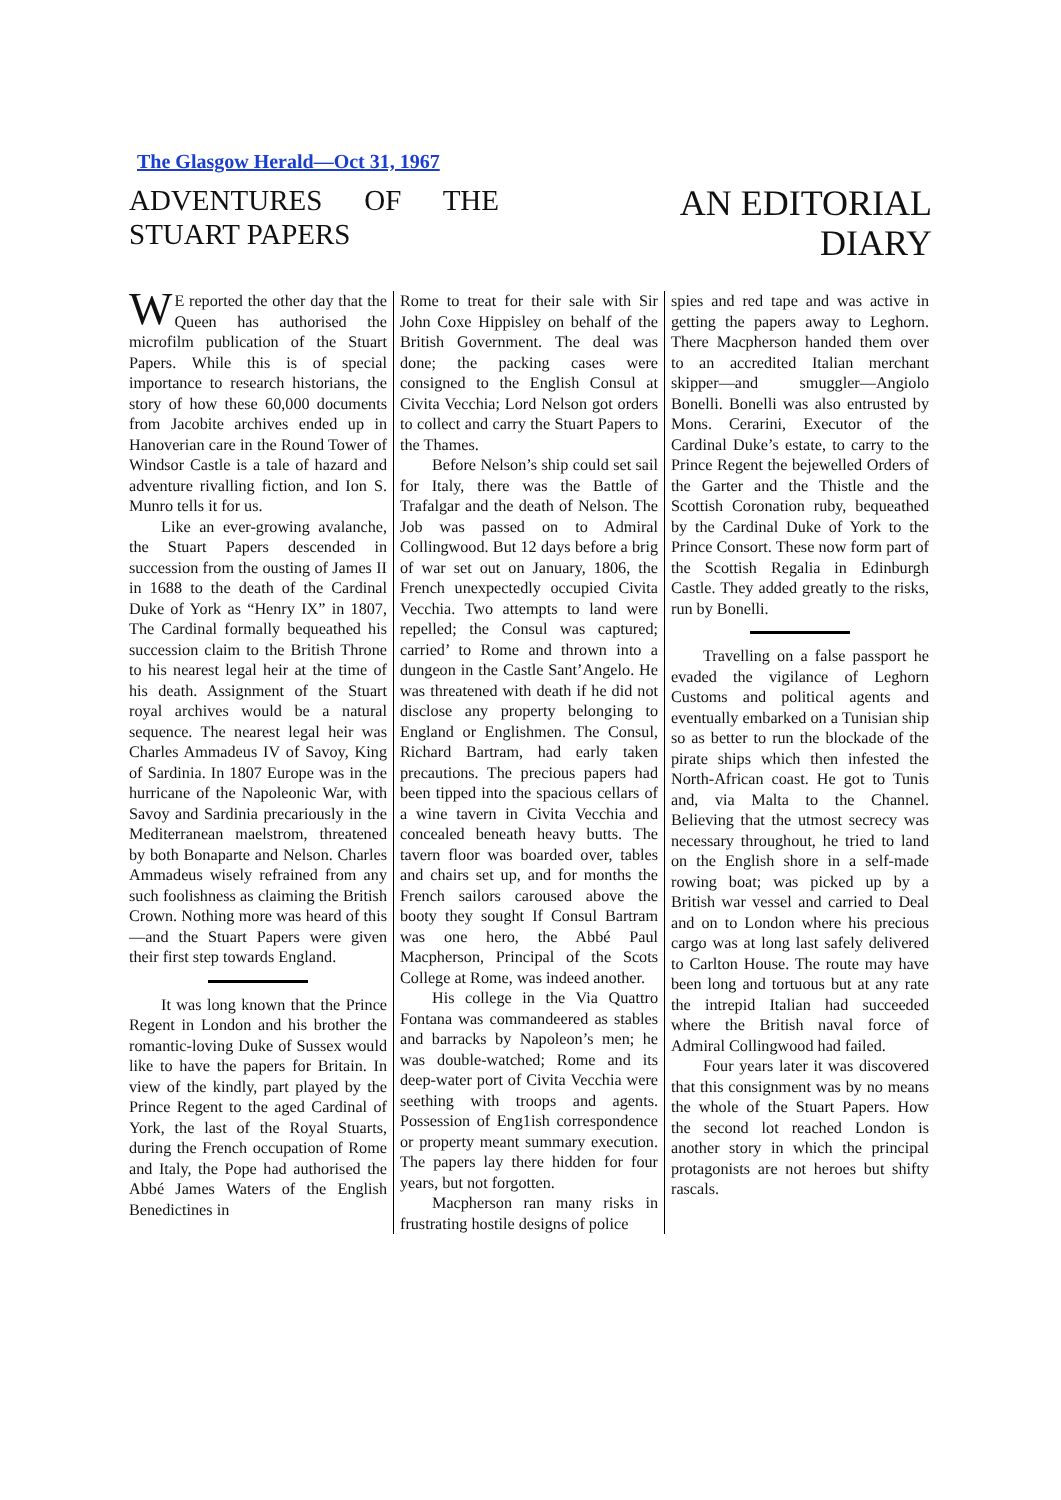The Glasgow Herald—Oct 31, 1967
ADVENTURES OF THE
STUART PAPERS
AN EDITORIAL
DIARY
WE reported the other day that the Queen has authorised the microfilm publication of the Stuart Papers. While this is of special importance to research historians, the story of how these 60,000 documents from Jacobite archives ended up in Hanoverian care in the Round Tower of Windsor Castle is a tale of hazard and adventure rivalling fiction, and Ion S. Munro tells it for us.
Like an ever-growing avalanche, the Stuart Papers descended in succession from the ousting of James II in 1688 to the death of the Cardinal Duke of York as “Henry IX” in 1807, The Cardinal formally bequeathed his succession claim to the British Throne to his nearest legal heir at the time of his death. Assignment of the Stuart royal archives would be a natural sequence. The nearest legal heir was Charles Ammadeus IV of Savoy, King of Sardinia. In 1807 Europe was in the hurricane of the Napoleonic War, with Savoy and Sardinia precariously in the Mediterranean maelstrom, threatened by both Bonaparte and Nelson. Charles Ammadeus wisely refrained from any such foolishness as claiming the British Crown. Nothing more was heard of this—and the Stuart Papers were given their first step towards England.
It was long known that the Prince Regent in London and his brother the romantic-loving Duke of Sussex would like to have the papers for Britain. In view of the kindly, part played by the Prince Regent to the aged Cardinal of York, the last of the Royal Stuarts, during the French occupation of Rome and Italy, the Pope had authorised the Abbé James Waters of the English Benedictines in
Rome to treat for their sale with Sir John Coxe Hippisley on behalf of the British Government. The deal was done; the packing cases were consigned to the English Consul at Civita Vecchia; Lord Nelson got orders to collect and carry the Stuart Papers to the Thames.
Before Nelson’s ship could set sail for Italy, there was the Battle of Trafalgar and the death of Nelson. The Job was passed on to Admiral Collingwood. But 12 days before a brig of war set out on January, 1806, the French unexpectedly occupied Civita Vecchia. Two attempts to land were repelled; the Consul was captured; carried’ to Rome and thrown into a dungeon in the Castle Sant’Angelo. He was threatened with death if he did not disclose any property belonging to England or Englishmen. The Consul, Richard Bartram, had early taken precautions. The precious papers had been tipped into the spacious cellars of a wine tavern in Civita Vecchia and concealed beneath heavy butts. The tavern floor was boarded over, tables and chairs set up, and for months the French sailors caroused above the booty they sought If Consul Bartram was one hero, the Abbé Paul Macpherson, Principal of the Scots College at Rome, was indeed another.
His college in the Via Quattro Fontana was commandeered as stables and barracks by Napoleon’s men; he was double-watched; Rome and its deep-water port of Civita Vecchia were seething with troops and agents. Possession of Eng1ish correspondence or property meant summary execution. The papers lay there hidden for four years, but not forgotten.
Macpherson ran many risks in frustrating hostile designs of police
spies and red tape and was active in getting the papers away to Leghorn. There Macpherson handed them over to an accredited Italian merchant skipper—and smuggler—Angiolo Bonelli. Bonelli was also entrusted by Mons. Cerarini, Executor of the Cardinal Duke’s estate, to carry to the Prince Regent the bejewelled Orders of the Garter and the Thistle and the Scottish Coronation ruby, bequeathed by the Cardinal Duke of York to the Prince Consort. These now form part of the Scottish Regalia in Edinburgh Castle. They added greatly to the risks, run by Bonelli.
Travelling on a false passport he evaded the vigilance of Leghorn Customs and political agents and eventually embarked on a Tunisian ship so as better to run the blockade of the pirate ships which then infested the North-African coast. He got to Tunis and, via Malta to the Channel. Believing that the utmost secrecy was necessary throughout, he tried to land on the English shore in a self-made rowing boat; was picked up by a British war vessel and carried to Deal and on to London where his precious cargo was at long last safely delivered to Carlton House. The route may have been long and tortuous but at any rate the intrepid Italian had succeeded where the British naval force of Admiral Collingwood had failed.
Four years later it was discovered that this consignment was by no means the whole of the Stuart Papers. How the second lot reached London is another story in which the principal protagonists are not heroes but shifty rascals.